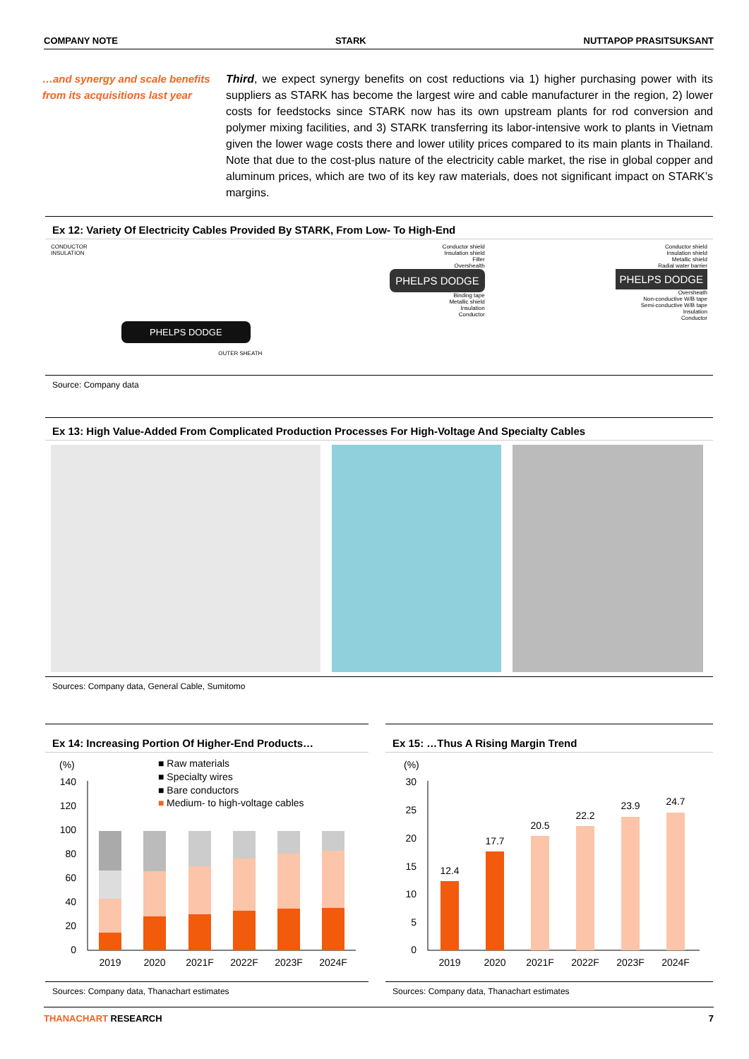COMPANY NOTE STARK NUTTAPOP PRASITSUKSANT
…and synergy and scale benefits from its acquisitions last year
Third, we expect synergy benefits on cost reductions via 1) higher purchasing power with its suppliers as STARK has become the largest wire and cable manufacturer in the region, 2) lower costs for feedstocks since STARK now has its own upstream plants for rod conversion and polymer mixing facilities, and 3) STARK transferring its labor-intensive work to plants in Vietnam given the lower wage costs there and lower utility prices compared to its main plants in Thailand. Note that due to the cost-plus nature of the electricity cable market, the rise in global copper and aluminum prices, which are two of its key raw materials, does not significant impact on STARK’s margins.
Ex 12: Variety Of Electricity Cables Provided By STARK, From Low- To High-End
PHELPS DODGE
CONDUCTOR
INSULATION
OUTER SHEATH
Conductor shield
Insulation shield
Filler
Overshealth
PHELPS DODGE
Binding tape
Metallic shield
Insulation
Conductor
Conductor shield
Insulation shield
Metallic shield
Radial water barrier
PHELPS DODGE
Oversheath
Non-conductive W/B tape
Semi-conductive W/B tape
Insulation
Conductor
Source: Company data
Ex 13: High Value-Added From Complicated Production Processes For High-Voltage And Specialty Cables
Sources: Company data, General Cable, Sumitomo
Ex 14: Increasing Portion Of Higher-End Products…
(%)
■ Raw materials
■ Specialty wires
■ Bare conductors
■
Medium- to high-voltage cables
.
140
120
100
80
60
40
20
0
2019
2020
2021F
2022F
2023F
2024F
Sources: Company data, Thanachart estimates
Ex 15: …Thus A Rising Margin Trend
(%)
30
25
20
15
10
5
0
12.4
17.7
20.5
22.2
23.9
24.7
2019
2020
2021F
2022F
2023F
2024F
Sources: Company data, Thanachart estimates
THANACHART RESEARCH 7